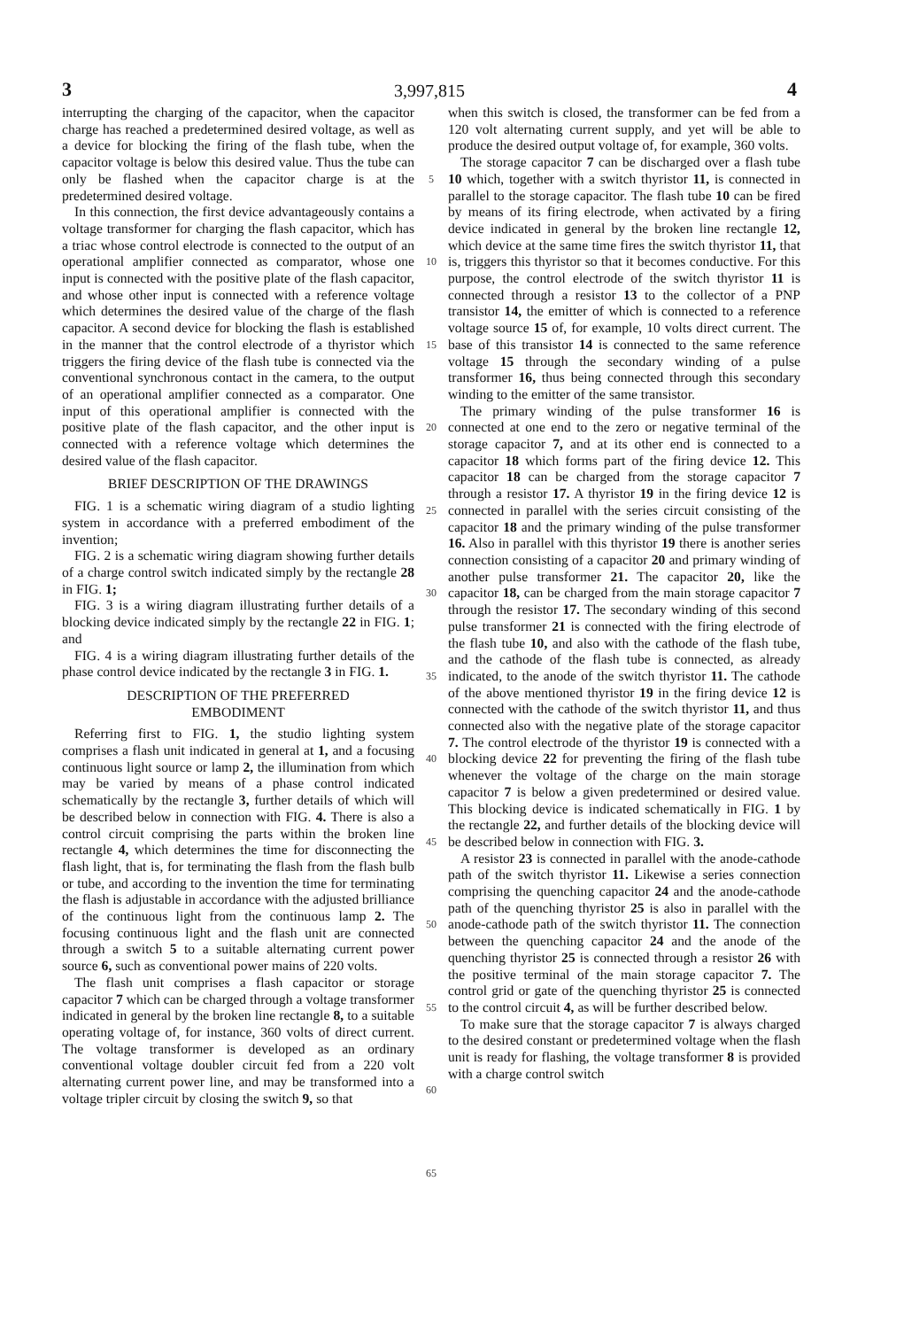3 3,997,815 4
interrupting the charging of the capacitor, when the capacitor charge has reached a predetermined desired voltage, as well as a device for blocking the firing of the flash tube, when the capacitor voltage is below this desired value. Thus the tube can only be flashed when the capacitor charge is at the predetermined desired voltage.
In this connection, the first device advantageously contains a voltage transformer for charging the flash capacitor, which has a triac whose control electrode is connected to the output of an operational amplifier connected as comparator, whose one input is connected with the positive plate of the flash capacitor, and whose other input is connected with a reference voltage which determines the desired value of the charge of the flash capacitor. A second device for blocking the flash is established in the manner that the control electrode of a thyristor which triggers the firing device of the flash tube is connected via the conventional synchronous contact in the camera, to the output of an operational amplifier connected as a comparator. One input of this operational amplifier is connected with the positive plate of the flash capacitor, and the other input is connected with a reference voltage which determines the desired value of the flash capacitor.
BRIEF DESCRIPTION OF THE DRAWINGS
FIG. 1 is a schematic wiring diagram of a studio lighting system in accordance with a preferred embodiment of the invention;
FIG. 2 is a schematic wiring diagram showing further details of a charge control switch indicated simply by the rectangle 28 in FIG. 1;
FIG. 3 is a wiring diagram illustrating further details of a blocking device indicated simply by the rectangle 22 in FIG. 1; and
FIG. 4 is a wiring diagram illustrating further details of the phase control device indicated by the rectangle 3 in FIG. 1.
DESCRIPTION OF THE PREFERRED
EMBODIMENT
Referring first to FIG. 1, the studio lighting system comprises a flash unit indicated in general at 1, and a focusing continuous light source or lamp 2, the illumination from which may be varied by means of a phase control indicated schematically by the rectangle 3, further details of which will be described below in connection with FIG. 4. There is also a control circuit comprising the parts within the broken line rectangle 4, which determines the time for disconnecting the flash light, that is, for terminating the flash from the flash bulb or tube, and according to the invention the time for terminating the flash is adjustable in accordance with the adjusted brilliance of the continuous light from the continuous lamp 2. The focusing continuous light and the flash unit are connected through a switch 5 to a suitable alternating current power source 6, such as conventional power mains of 220 volts.
The flash unit comprises a flash capacitor or storage capacitor 7 which can be charged through a voltage transformer indicated in general by the broken line rectangle 8, to a suitable operating voltage of, for instance, 360 volts of direct current. The voltage transformer is developed as an ordinary conventional voltage doubler circuit fed from a 220 volt alternating current power line, and may be transformed into a voltage tripler circuit by closing the switch 9, so that
5
10
15
20
25
30
35
40
45
50
55
60
65
when this switch is closed, the transformer can be fed from a 120 volt alternating current supply, and yet will be able to produce the desired output voltage of, for example, 360 volts.
The storage capacitor 7 can be discharged over a flash tube 10 which, together with a switch thyristor 11, is connected in parallel to the storage capacitor. The flash tube 10 can be fired by means of its firing electrode, when activated by a firing device indicated in general by the broken line rectangle 12, which device at the same time fires the switch thyristor 11, that is, triggers this thyristor so that it becomes conductive. For this purpose, the control electrode of the switch thyristor 11 is connected through a resistor 13 to the collector of a PNP transistor 14, the emitter of which is connected to a reference voltage source 15 of, for example, 10 volts direct current. The base of this transistor 14 is connected to the same reference voltage 15 through the secondary winding of a pulse transformer 16, thus being connected through this secondary winding to the emitter of the same transistor.
The primary winding of the pulse transformer 16 is connected at one end to the zero or negative terminal of the storage capacitor 7, and at its other end is connected to a capacitor 18 which forms part of the firing device 12. This capacitor 18 can be charged from the storage capacitor 7 through a resistor 17. A thyristor 19 in the firing device 12 is connected in parallel with the series circuit consisting of the capacitor 18 and the primary winding of the pulse transformer 16. Also in parallel with this thyristor 19 there is another series connection consisting of a capacitor 20 and primary winding of another pulse transformer 21. The capacitor 20, like the capacitor 18, can be charged from the main storage capacitor 7 through the resistor 17. The secondary winding of this second pulse transformer 21 is connected with the firing electrode of the flash tube 10, and also with the cathode of the flash tube, and the cathode of the flash tube is connected, as already indicated, to the anode of the switch thyristor 11. The cathode of the above mentioned thyristor 19 in the firing device 12 is connected with the cathode of the switch thyristor 11, and thus connected also with the negative plate of the storage capacitor 7. The control electrode of the thyristor 19 is connected with a blocking device 22 for preventing the firing of the flash tube whenever the voltage of the charge on the main storage capacitor 7 is below a given predetermined or desired value. This blocking device is indicated schematically in FIG. 1 by the rectangle 22, and further details of the blocking device will be described below in connection with FIG. 3.
A resistor 23 is connected in parallel with the anode-cathode path of the switch thyristor 11. Likewise a series connection comprising the quenching capacitor 24 and the anode-cathode path of the quenching thyristor 25 is also in parallel with the anode-cathode path of the switch thyristor 11. The connection between the quenching capacitor 24 and the anode of the quenching thyristor 25 is connected through a resistor 26 with the positive terminal of the main storage capacitor 7. The control grid or gate of the quenching thyristor 25 is connected to the control circuit 4, as will be further described below.
To make sure that the storage capacitor 7 is always charged to the desired constant or predetermined voltage when the flash unit is ready for flashing, the voltage transformer 8 is provided with a charge control switch